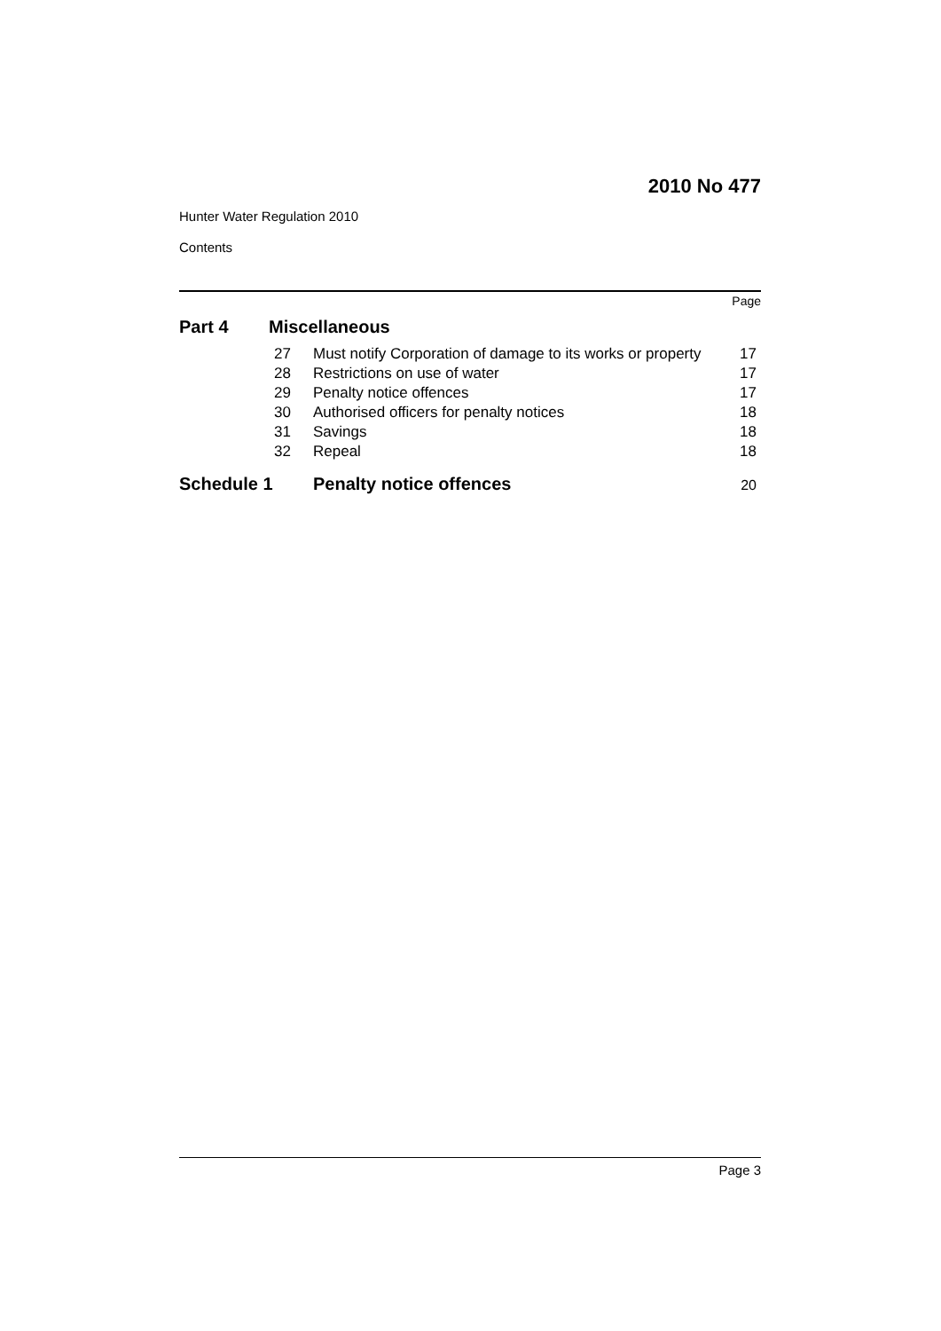2010 No 477
Hunter Water Regulation 2010
Contents
Page
Part 4 Miscellaneous
| 27 | Must notify Corporation of damage to its works or property | 17 |
| 28 | Restrictions on use of water | 17 |
| 29 | Penalty notice offences | 17 |
| 30 | Authorised officers for penalty notices | 18 |
| 31 | Savings | 18 |
| 32 | Repeal | 18 |
Schedule 1 Penalty notice offences 20
Page 3